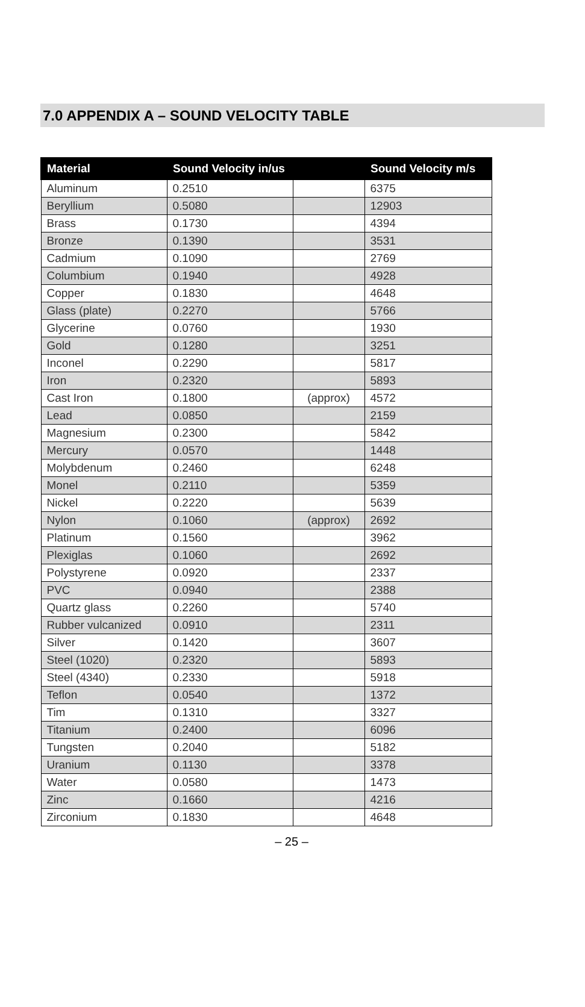7.0 APPENDIX A – SOUND VELOCITY TABLE
| Material | Sound Velocity in/us | | Sound Velocity m/s |
| --- | --- | --- | --- |
| Aluminum | 0.2510 | | 6375 |
| Beryllium | 0.5080 | | 12903 |
| Brass | 0.1730 | | 4394 |
| Bronze | 0.1390 | | 3531 |
| Cadmium | 0.1090 | | 2769 |
| Columbium | 0.1940 | | 4928 |
| Copper | 0.1830 | | 4648 |
| Glass (plate) | 0.2270 | | 5766 |
| Glycerine | 0.0760 | | 1930 |
| Gold | 0.1280 | | 3251 |
| Inconel | 0.2290 | | 5817 |
| Iron | 0.2320 | | 5893 |
| Cast Iron | 0.1800 | (approx) | 4572 |
| Lead | 0.0850 | | 2159 |
| Magnesium | 0.2300 | | 5842 |
| Mercury | 0.0570 | | 1448 |
| Molybdenum | 0.2460 | | 6248 |
| Monel | 0.2110 | | 5359 |
| Nickel | 0.2220 | | 5639 |
| Nylon | 0.1060 | (approx) | 2692 |
| Platinum | 0.1560 | | 3962 |
| Plexiglas | 0.1060 | | 2692 |
| Polystyrene | 0.0920 | | 2337 |
| PVC | 0.0940 | | 2388 |
| Quartz glass | 0.2260 | | 5740 |
| Rubber vulcanized | 0.0910 | | 2311 |
| Silver | 0.1420 | | 3607 |
| Steel (1020) | 0.2320 | | 5893 |
| Steel (4340) | 0.2330 | | 5918 |
| Teflon | 0.0540 | | 1372 |
| Tim | 0.1310 | | 3327 |
| Titanium | 0.2400 | | 6096 |
| Tungsten | 0.2040 | | 5182 |
| Uranium | 0.1130 | | 3378 |
| Water | 0.0580 | | 1473 |
| Zinc | 0.1660 | | 4216 |
| Zirconium | 0.1830 | | 4648 |
– 25 –